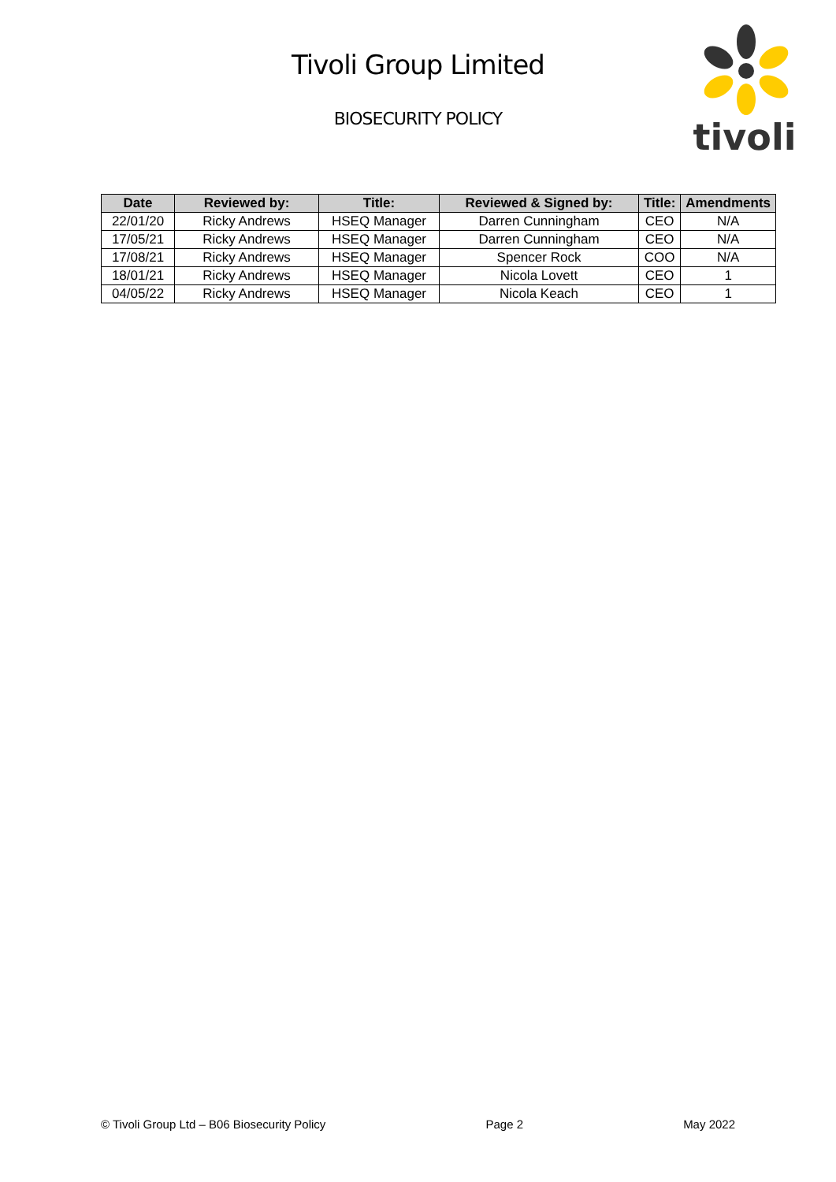Tivoli Group Limited
BIOSECURITY POLICY
tivoli
| Date | Reviewed by: | Title: | Reviewed & Signed by: | Title: | Amendments |
| --- | --- | --- | --- | --- | --- |
| 22/01/20 | Ricky Andrews | HSEQ Manager | Darren Cunningham | CEO | N/A |
| 17/05/21 | Ricky Andrews | HSEQ Manager | Darren Cunningham | CEO | N/A |
| 17/08/21 | Ricky Andrews | HSEQ Manager | Spencer Rock | COO | N/A |
| 18/01/21 | Ricky Andrews | HSEQ Manager | Nicola Lovett | CEO | 1 |
| 04/05/22 | Ricky Andrews | HSEQ Manager | Nicola Keach | CEO | 1 |
© Tivoli Group Ltd – B06 Biosecurity Policy Page 2 May 2022